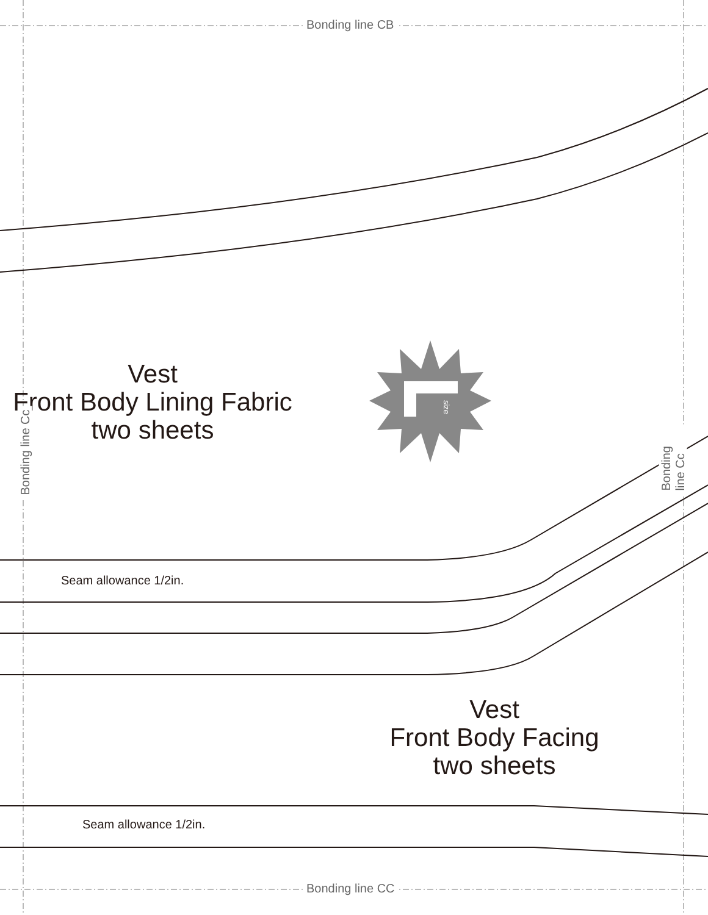Bonding line CB
Vest
Front Body Lining Fabric
two sheets
Seam allowance 1/2in.
Vest
Front Body Facing
two sheets
Seam allowance 1/2in.
Bonding line CC
Bonding line Cc Bonding line Cc
size